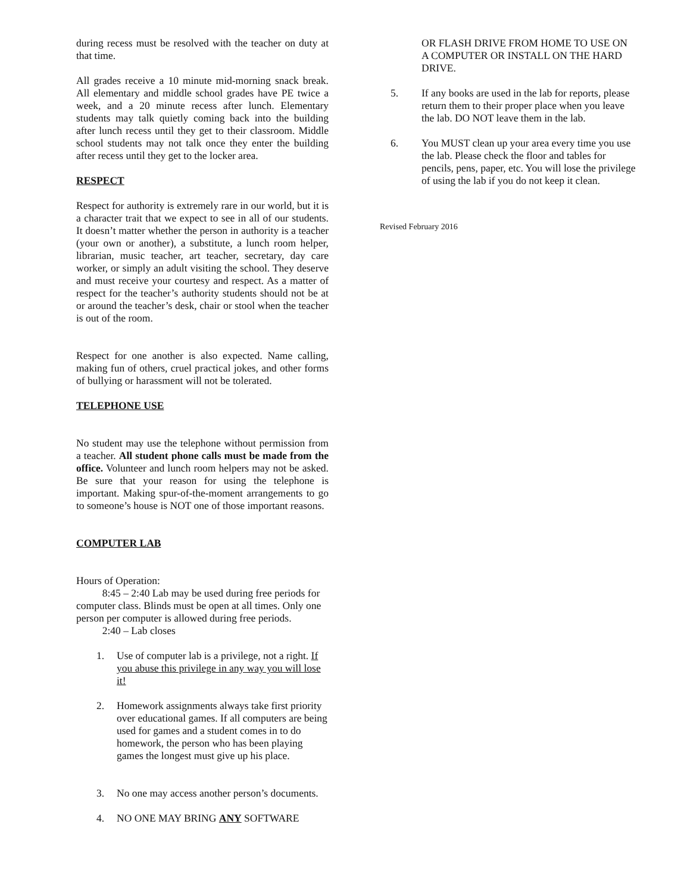during recess must be resolved with the teacher on duty at that time.
All grades receive a 10 minute mid-morning snack break. All elementary and middle school grades have PE twice a week, and a 20 minute recess after lunch. Elementary students may talk quietly coming back into the building after lunch recess until they get to their classroom. Middle school students may not talk once they enter the building after recess until they get to the locker area.
RESPECT
Respect for authority is extremely rare in our world, but it is a character trait that we expect to see in all of our students. It doesn’t matter whether the person in authority is a teacher (your own or another), a substitute, a lunch room helper, librarian, music teacher, art teacher, secretary, day care worker, or simply an adult visiting the school. They deserve and must receive your courtesy and respect. As a matter of respect for the teacher’s authority students should not be at or around the teacher’s desk, chair or stool when the teacher is out of the room.
Respect for one another is also expected. Name calling, making fun of others, cruel practical jokes, and other forms of bullying or harassment will not be tolerated.
TELEPHONE USE
No student may use the telephone without permission from a teacher. All student phone calls must be made from the office. Volunteer and lunch room helpers may not be asked. Be sure that your reason for using the telephone is important. Making spur-of-the-moment arrangements to go to someone’s house is NOT one of those important reasons.
COMPUTER LAB
Hours of Operation:
8:45 – 2:40 Lab may be used during free periods for computer class. Blinds must be open at all times. Only one person per computer is allowed during free periods.
2:40 – Lab closes
1. Use of computer lab is a privilege, not a right. If you abuse this privilege in any way you will lose it!
2. Homework assignments always take first priority over educational games. If all computers are being used for games and a student comes in to do homework, the person who has been playing games the longest must give up his place.
3. No one may access another person’s documents.
4. NO ONE MAY BRING ANY SOFTWARE
OR FLASH DRIVE FROM HOME TO USE ON A COMPUTER OR INSTALL ON THE HARD DRIVE.
5. If any books are used in the lab for reports, please return them to their proper place when you leave the lab. DO NOT leave them in the lab.
6. You MUST clean up your area every time you use the lab. Please check the floor and tables for pencils, pens, paper, etc. You will lose the privilege of using the lab if you do not keep it clean.
Revised February 2016